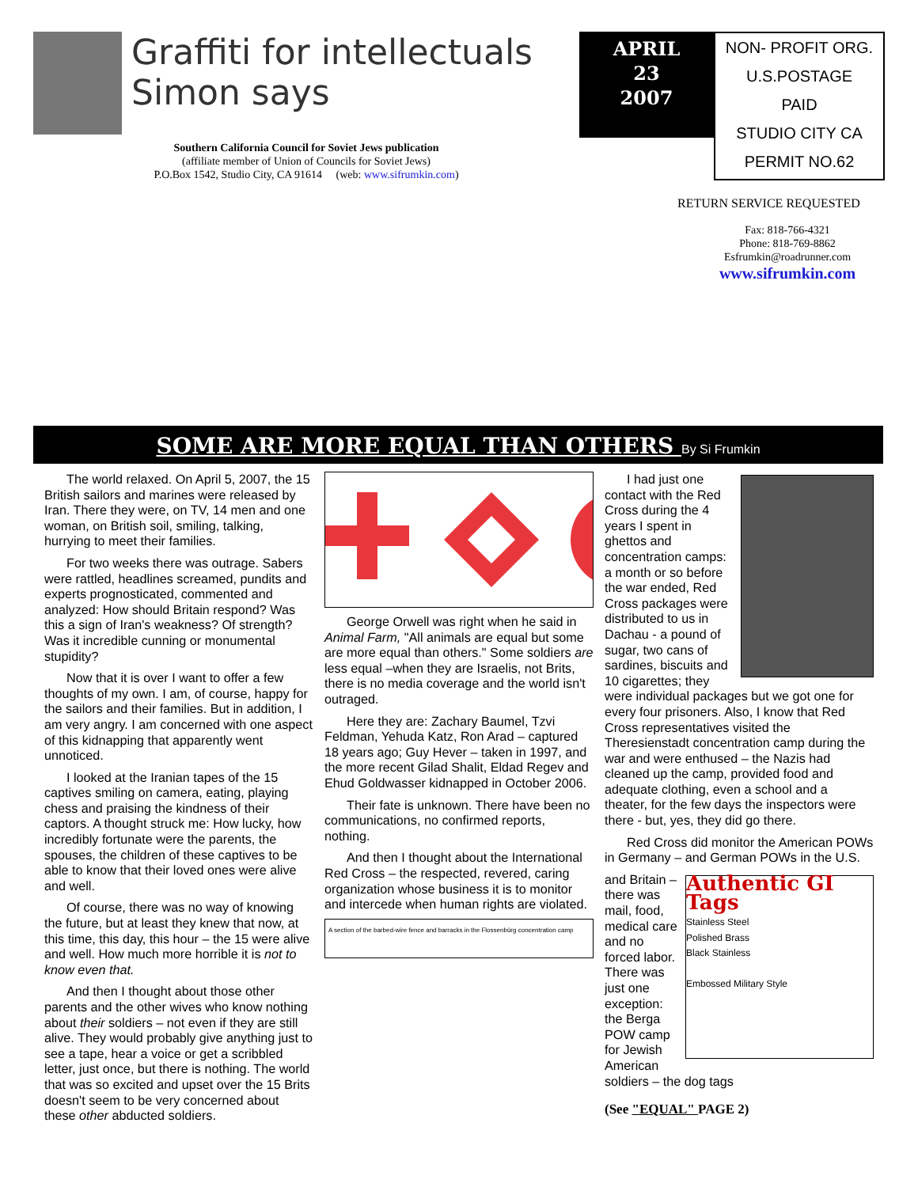Graffiti for intellectuals
Simon says
Southern California Council for Soviet Jews publication
(affiliate member of Union of Councils for Soviet Jews)
P.O.Box 1542, Studio City, CA 91614 (web: www.sifrumkin.com)
APRIL
23
2007
NON- PROFIT ORG.
U.S.POSTAGE
PAID
STUDIO CITY CA
PERMIT NO.62
RETURN SERVICE REQUESTED
Fax: 818-766-4321
Phone: 818-769-8862
Esfrumkin@roadrunner.com
www.sifrumkin.com
SOME ARE MORE EQUAL THAN OTHERS By Si Frumkin
The world relaxed. On April 5, 2007, the 15 British sailors and marines were released by Iran. There they were, on TV, 14 men and one woman, on British soil, smiling, talking, hurrying to meet their families.
For two weeks there was outrage. Sabers were rattled, headlines screamed, pundits and experts prognosticated, commented and analyzed: How should Britain respond? Was this a sign of Iran's weakness? Of strength? Was it incredible cunning or monumental stupidity?
Now that it is over I want to offer a few thoughts of my own. I am, of course, happy for the sailors and their families. But in addition, I am very angry. I am concerned with one aspect of this kidnapping that apparently went unnoticed.
I looked at the Iranian tapes of the 15 captives smiling on camera, eating, playing chess and praising the kindness of their captors. A thought struck me: How lucky, how incredibly fortunate were the parents, the spouses, the children of these captives to be able to know that their loved ones were alive and well.
Of course, there was no way of knowing the future, but at least they knew that now, at this time, this day, this hour – the 15 were alive and well. How much more horrible it is not to know even that.
And then I thought about those other parents and the other wives who know nothing about their soldiers – not even if they are still alive. They would probably give anything just to see a tape, hear a voice or get a scribbled letter, just once, but there is nothing. The world that was so excited and upset over the 15 Brits doesn't seem to be very concerned about these other abducted soldiers.
George Orwell was right when he said in Animal Farm, "All animals are equal but some are more equal than others." Some soldiers are less equal –when they are Israelis, not Brits, there is no media coverage and the world isn't outraged.
Here they are: Zachary Baumel, Tzvi Feldman, Yehuda Katz, Ron Arad – captured 18 years ago; Guy Hever – taken in 1997, and the more recent Gilad Shalit, Eldad Regev and Ehud Goldwasser kidnapped in October 2006.
Their fate is unknown. There have been no communications, no confirmed reports, nothing.
And then I thought about the International Red Cross – the respected, revered, caring organization whose business it is to monitor and intercede when human rights are violated.
A section of the barbed-wire fence and barracks in the Flossenbürg concentration camp
I had just one contact with the Red Cross during the 4 years I spent in ghettos and concentration camps: a month or so before the war ended, Red Cross packages were distributed to us in Dachau - a pound of sugar, two cans of sardines, biscuits and 10 cigarettes; they were individual packages but we got one for every four prisoners. Also, I know that Red Cross representatives visited the Theresienstadt concentration camp during the war and were enthused – the Nazis had cleaned up the camp, provided food and adequate clothing, even a school and a theater, for the few days the inspectors were there - but, yes, they did go there.
Red Cross did monitor the American POWs in Germany – and German POWs in the U.S.
Authentic GI Tags
Stainless Steel
Polished Brass
Black Stainless
Embossed Military Style
and Britain – there was mail, food, medical care and no forced labor. There was just one exception: the Berga POW camp for Jewish American soldiers – the dog tags
(See "EQUAL" PAGE 2)